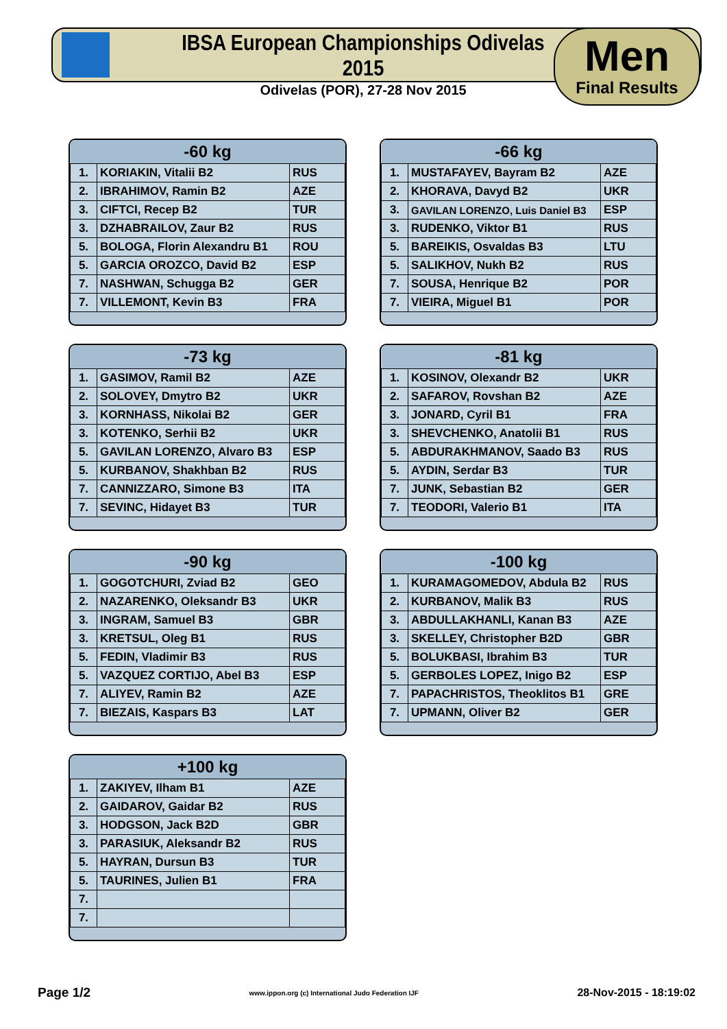IBSA European Championships Odivelas 2015
Odivelas (POR), 27-28 Nov 2015
Men
Final Results
| -60 kg | | |
| --- | --- | --- |
| 1. | KORIAKIN, Vitalii B2 | RUS |
| 2. | IBRAHIMOV, Ramin B2 | AZE |
| 3. | CIFTCI, Recep B2 | TUR |
| 3. | DZHABRAILOV, Zaur B2 | RUS |
| 5. | BOLOGA, Florin Alexandru B1 | ROU |
| 5. | GARCIA OROZCO, David B2 | ESP |
| 7. | NASHWAN, Schugga B2 | GER |
| 7. | VILLEMONT, Kevin B3 | FRA |
| -66 kg | | |
| --- | --- | --- |
| 1. | MUSTAFAYEV, Bayram B2 | AZE |
| 2. | KHORAVA, Davyd B2 | UKR |
| 3. | GAVILAN LORENZO, Luis Daniel B3 | ESP |
| 3. | RUDENKO, Viktor B1 | RUS |
| 5. | BAREIKIS, Osvaldas B3 | LTU |
| 5. | SALIKHOV, Nukh B2 | RUS |
| 7. | SOUSA, Henrique B2 | POR |
| 7. | VIEIRA, Miguel B1 | POR |
| -73 kg | | |
| --- | --- | --- |
| 1. | GASIMOV, Ramil B2 | AZE |
| 2. | SOLOVEY, Dmytro B2 | UKR |
| 3. | KORNHASS, Nikolai B2 | GER |
| 3. | KOTENKO, Serhii B2 | UKR |
| 5. | GAVILAN LORENZO, Alvaro B3 | ESP |
| 5. | KURBANOV, Shakhban B2 | RUS |
| 7. | CANNIZZARO, Simone B3 | ITA |
| 7. | SEVINC, Hidayet B3 | TUR |
| -81 kg | | |
| --- | --- | --- |
| 1. | KOSINOV, Olexandr B2 | UKR |
| 2. | SAFAROV, Rovshan B2 | AZE |
| 3. | JONARD, Cyril B1 | FRA |
| 3. | SHEVCHENKO, Anatolii B1 | RUS |
| 5. | ABDURAKHMANOV, Saado B3 | RUS |
| 5. | AYDIN, Serdar B3 | TUR |
| 7. | JUNK, Sebastian B2 | GER |
| 7. | TEODORI, Valerio B1 | ITA |
| -90 kg | | |
| --- | --- | --- |
| 1. | GOGOTCHURI, Zviad B2 | GEO |
| 2. | NAZARENKO, Oleksandr B3 | UKR |
| 3. | INGRAM, Samuel B3 | GBR |
| 3. | KRETSUL, Oleg B1 | RUS |
| 5. | FEDIN, Vladimir B3 | RUS |
| 5. | VAZQUEZ CORTIJO, Abel B3 | ESP |
| 7. | ALIYEV, Ramin B2 | AZE |
| 7. | BIEZAIS, Kaspars B3 | LAT |
| -100 kg | | |
| --- | --- | --- |
| 1. | KURAMAGOMEDOV, Abdula B2 | RUS |
| 2. | KURBANOV, Malik B3 | RUS |
| 3. | ABDULLAKHANLI, Kanan B3 | AZE |
| 3. | SKELLEY, Christopher B2D | GBR |
| 5. | BOLUKBASI, Ibrahim B3 | TUR |
| 5. | GERBOLES LOPEZ, Inigo B2 | ESP |
| 7. | PAPACHRISTOS, Theoklitos B1 | GRE |
| 7. | UPMANN, Oliver B2 | GER |
| +100 kg | | |
| --- | --- | --- |
| 1. | ZAKIYEV, Ilham B1 | AZE |
| 2. | GAIDAROV, Gaidar B2 | RUS |
| 3. | HODGSON, Jack B2D | GBR |
| 3. | PARASIUK, Aleksandr B2 | RUS |
| 5. | HAYRAN, Dursun B3 | TUR |
| 5. | TAURINES, Julien B1 | FRA |
| 7. | | |
| 7. | | |
Page 1/2 www.ippon.org (c) International Judo Federation IJF 28-Nov-2015 - 18:19:02